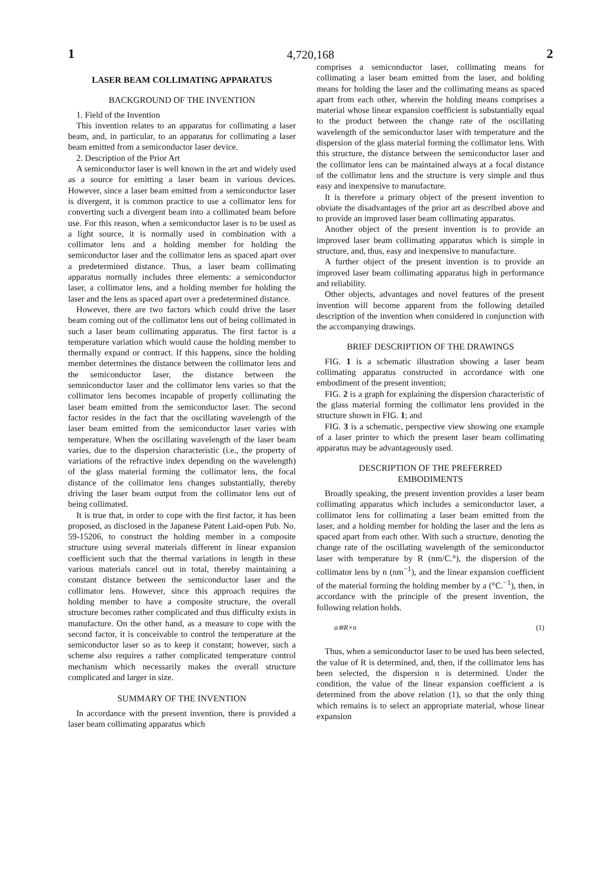1
4,720,168
2
LASER BEAM COLLIMATING APPARATUS
BACKGROUND OF THE INVENTION
1. Field of the Invention
This invention relates to an apparatus for collimating a laser beam, and, in particular, to an apparatus for collimating a laser beam emitted from a semiconductor laser device.
2. Description of the Prior Art
A semiconductor laser is well known in the art and widely used as a source for emitting a laser beam in various devices. However, since a laser beam emitted from a semiconductor laser is divergent, it is common practice to use a collimator lens for converting such a divergent beam into a collimated beam before use. For this reason, when a semiconductor laser is to be used as a light source, it is normally used in combination with a collimator lens and a holding member for holding the semiconductor laser and the collimator lens as spaced apart over a predetermined distance. Thus, a laser beam collimating apparatus normally includes three elements: a semiconductor laser, a collimator lens, and a holding member for holding the laser and the lens as spaced apart over a predetermined distance.
However, there are two factors which could drive the laser beam coming out of the collimator lens out of being collimated in such a laser beam collimating apparatus. The first factor is a temperature variation which would cause the holding member to thermally expand or contract. If this happens, since the holding member determines the distance between the collimator lens and the semiconductor laser, the distance between the semniconductor laser and the collimator lens varies so that the collimator lens becomes incapable of properly collimating the laser beam emitted from the semiconductor laser. The second factor resides in the fact that the oscillating wavelength of the laser beam emitted from the semiconductor laser varies with temperature. When the oscillating wavelength of the laser beam varies, due to the dispersion characteristic (i.e., the property of variations of the refractive index depending on the wavelength) of the glass material forming the collimator lens, the focal distance of the collimator lens changes substantially, thereby driving the laser beam output from the collimator lens out of being collimated.
It is true that, in order to cope with the first factor, it has been proposed, as disclosed in the Japanese Patent Laid-open Pub. No. 59-15206, to construct the holding member in a composite structure using several materials different in linear expansion coefficient such that the thermal variations in length in these various materials cancel out in total, thereby maintaining a constant distance between the semiconductor laser and the collimator lens. However, since this approach requires the holding member to have a composite structure, the overall structure becomes rather complicated and thus difficulty exists in manufacture. On the other hand, as a measure to cope with the second factor, it is conceivable to control the temperature at the semiconductor laser so as to keep it constant; however, such a scheme also requires a rather complicated temperature control mechanism which necessarily makes the overall structure complicated and larger in size.
SUMMARY OF THE INVENTION
In accordance with the present invention, there is provided a laser beam collimating apparatus which
comprises a semiconductor laser, collimating means for collimating a laser beam emitted from the laser, and holding means for holding the laser and the collimating means as spaced apart from each other, wherein the holding means comprises a material whose linear expansion coefficient is substantially equal to the product between the change rate of the oscillating wavelength of the semiconductor laser with temperature and the dispersion of the glass material forming the collimator lens. With this structure, the distance between the semiconductor laser and the collimator lens can be maintained always at a focal distance of the collimator lens and the structure is very simple and thus easy and inexpensive to manufacture.
It is therefore a primary object of the present invention to obviate the disadvantages of the prior art as described above and to provide an improved laser beam collimating apparatus.
Another object of the present invention is to provide an improved laser beam collimating apparatus which is simple in structure, and, thus, easy and inexpensive to manufacture.
A further object of the present invention is to provide an improved laser beam collimating apparatus high in performance and reliability.
Other objects, advantages and novel features of the present invention will become apparent from the following detailed description of the invention when considered in conjunction with the accompanying drawings.
BRIEF DESCRIPTION OF THE DRAWINGS
FIG. 1 is a schematic illustration showing a laser beam collimating apparatus constructed in accordance with one embodiment of the present invention;
FIG. 2 is a graph for explaining the dispersion characteristic of the glass material forming the collimator lens provided in the structure shown in FIG. 1; and
FIG. 3 is a schematic, perspective view showing one example of a laser printer to which the present laser beam collimating apparatus may be advantageously used.
DESCRIPTION OF THE PREFERRED
EMBODIMENTS
Broadly speaking, the present invention provides a laser beam collimating apparatus which includes a semiconductor laser, a collimator lens for collimating a laser beam emitted from the laser, and a holding member for holding the laser and the lens as spaced apart from each other. With such a structure, denoting the change rate of the oscillating wavelength of the semiconductor laser with temperature by R (nm/C.°), the dispersion of the collimator lens by n (nm<sup>−1</sup>), and the linear expansion coefficient of the material forming the holding member by a (°C.<sup>−1</sup>), then, in accordance with the principle of the present invention, the following relation holds.
a≅R×n (1)
Thus, when a semiconductor laser to be used has been selected, the value of R is determined, and, then, if the collimator lens has been selected, the dispersion n is determined. Under the condition, the value of the linear expansion coefficient a is determined from the above relation (1), so that the only thing which remains is to select an appropriate material, whose linear expansion